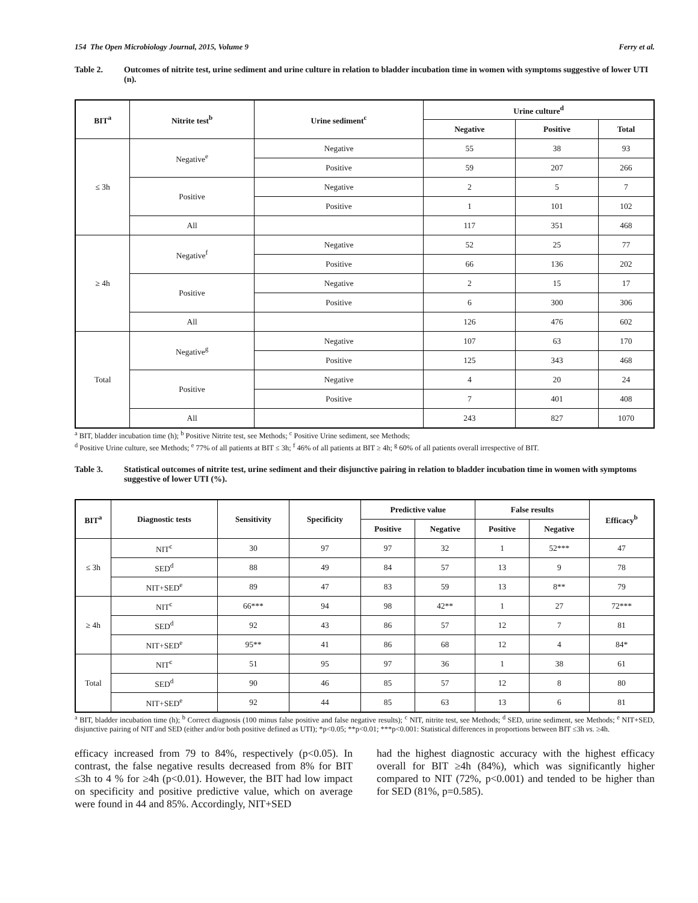154 The Open Microbiology Journal, 2015, Volume 9 Ferry et al.
Table 2. Outcomes of nitrite test, urine sediment and urine culture in relation to bladder incubation time in women with symptoms suggestive of lower UTI (n).
| BIT<sup>a</sup> | Nitrite test<sup>b</sup> | Urine sediment<sup>c</sup> | Urine culture<sup>d</sup> | | |
| --- | --- | --- | --- | --- | --- |
| | | | Negative | Positive | Total |
| ≤ 3h | Negative<sup>e</sup> | Negative | 55 | 38 | 93 |
| | | Positive | 59 | 207 | 266 |
| | Positive | Negative | 2 | 5 | 7 |
| | | Positive | 1 | 101 | 102 |
| | All | | 117 | 351 | 468 |
| ≥ 4h | Negative<sup>f</sup> | Negative | 52 | 25 | 77 |
| | | Positive | 66 | 136 | 202 |
| | Positive | Negative | 2 | 15 | 17 |
| | | Positive | 6 | 300 | 306 |
| | All | | 126 | 476 | 602 |
| Total | Negative<sup>g</sup> | Negative | 107 | 63 | 170 |
| | | Positive | 125 | 343 | 468 |
| | Positive | Negative | 4 | 20 | 24 |
| | | Positive | 7 | 401 | 408 |
| | All | | 243 | 827 | 1070 |
<sup>a</sup> BIT, bladder incubation time (h); <sup>b</sup> Positive Nitrite test, see Methods; <sup>c</sup> Positive Urine sediment, see Methods;
<sup>d</sup> Positive Urine culture, see Methods; <sup>e</sup> 77% of all patients at BIT ≤ 3h; <sup>f</sup> 46% of all patients at BIT ≥ 4h; <sup>g</sup> 60% of all patients overall irrespective of BIT.
Table 3. Statistical outcomes of nitrite test, urine sediment and their disjunctive pairing in relation to bladder incubation time in women with symptoms suggestive of lower UTI (%).
| BIT<sup>a</sup> | Diagnostic tests | Sensitivity | Specificity | Predictive value | | False results | | Efficacy<sup>b</sup> |
| --- | --- | --- | --- | --- | --- | --- | --- | --- |
| | | | | Positive | Negative | Positive | Negative | |
| ≤ 3h | NIT<sup>c</sup> | 30 | 97 | 97 | 32 | 1 | 52*** | 47 |
| | SED<sup>d</sup> | 88 | 49 | 84 | 57 | 13 | 9 | 78 |
| | NIT+SED<sup>e</sup> | 89 | 47 | 83 | 59 | 13 | 8** | 79 |
| ≥ 4h | NIT<sup>c</sup> | 66*** | 94 | 98 | 42** | 1 | 27 | 72*** |
| | SED<sup>d</sup> | 92 | 43 | 86 | 57 | 12 | 7 | 81 |
| | NIT+SED<sup>e</sup> | 95** | 41 | 86 | 68 | 12 | 4 | 84* |
| Total | NIT<sup>c</sup> | 51 | 95 | 97 | 36 | 1 | 38 | 61 |
| | SED<sup>d</sup> | 90 | 46 | 85 | 57 | 12 | 8 | 80 |
| | NIT+SED<sup>e</sup> | 92 | 44 | 85 | 63 | 13 | 6 | 81 |
<sup>a</sup> BIT, bladder incubation time (h); <sup>b</sup> Correct diagnosis (100 minus false positive and false negative results); <sup>c</sup> NIT, nitrite test, see Methods; <sup>d</sup> SED, urine sediment, see Methods; <sup>e</sup> NIT+SED, disjunctive pairing of NIT and SED (either and/or both positive defined as UTI); *p<0.05; **p<0.01; ***p<0.001: Statistical differences in proportions between BIT ≤3h vs. ≥4h.
efficacy increased from 79 to 84%, respectively (p<0.05). In contrast, the false negative results decreased from 8% for BIT ≤3h to 4 % for ≥4h (p<0.01). However, the BIT had low impact on specificity and positive predictive value, which on average were found in 44 and 85%. Accordingly, NIT+SED
had the highest diagnostic accuracy with the highest efficacy overall for BIT ≥4h (84%), which was significantly higher compared to NIT (72%, p<0.001) and tended to be higher than for SED (81%, p=0.585).